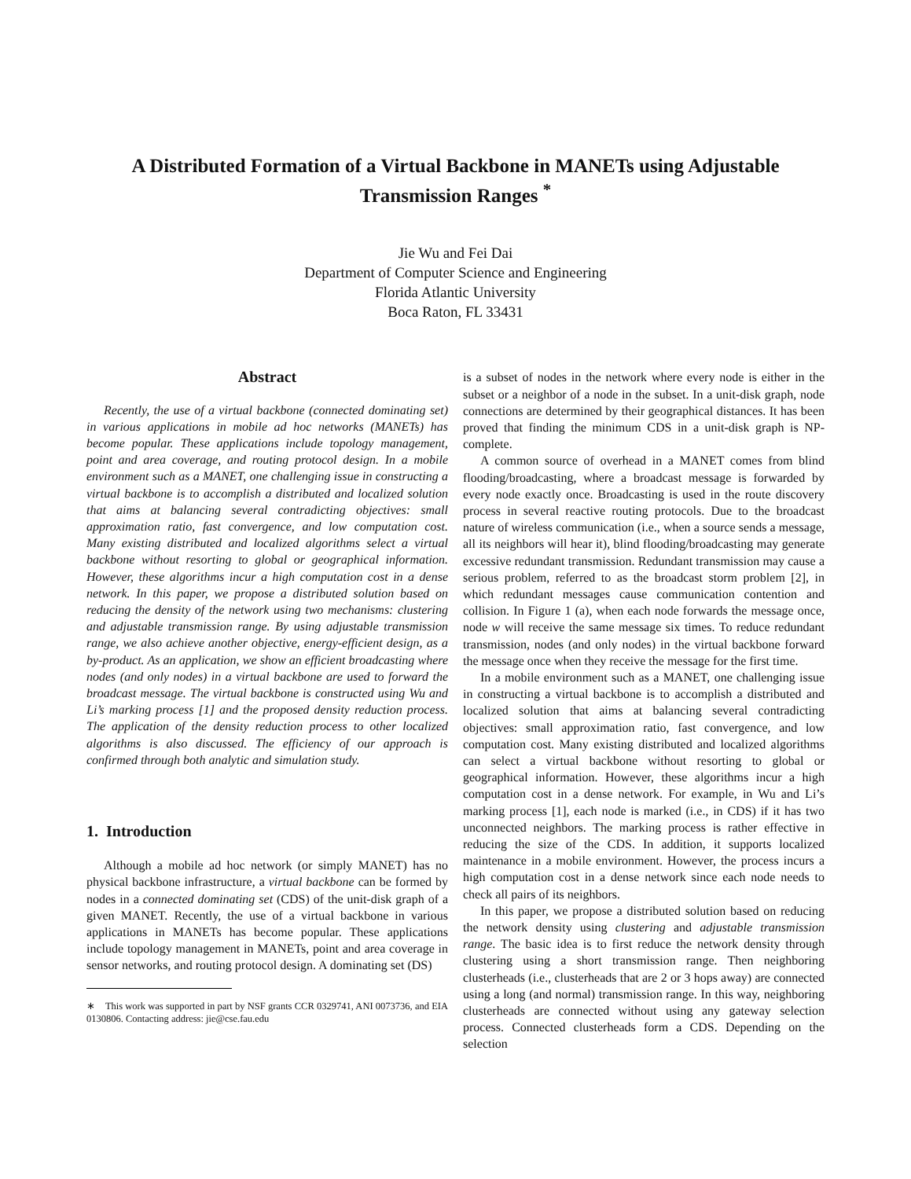A Distributed Formation of a Virtual Backbone in MANETs using Adjustable Transmission Ranges <sup>*</sup>
Jie Wu and Fei Dai
Department of Computer Science and Engineering
Florida Atlantic University
Boca Raton, FL 33431
Abstract
Recently, the use of a virtual backbone (connected dominating set) in various applications in mobile ad hoc networks (MANETs) has become popular. These applications include topology management, point and area coverage, and routing protocol design. In a mobile environment such as a MANET, one challenging issue in constructing a virtual backbone is to accomplish a distributed and localized solution that aims at balancing several contradicting objectives: small approximation ratio, fast convergence, and low computation cost. Many existing distributed and localized algorithms select a virtual backbone without resorting to global or geographical information. However, these algorithms incur a high computation cost in a dense network. In this paper, we propose a distributed solution based on reducing the density of the network using two mechanisms: clustering and adjustable transmission range. By using adjustable transmission range, we also achieve another objective, energy-efficient design, as a by-product. As an application, we show an efficient broadcasting where nodes (and only nodes) in a virtual backbone are used to forward the broadcast message. The virtual backbone is constructed using Wu and Li’s marking process [1] and the proposed density reduction process. The application of the density reduction process to other localized algorithms is also discussed. The efficiency of our approach is confirmed through both analytic and simulation study.
1. Introduction
Although a mobile ad hoc network (or simply MANET) has no physical backbone infrastructure, a virtual backbone can be formed by nodes in a connected dominating set (CDS) of the unit-disk graph of a given MANET. Recently, the use of a virtual backbone in various applications in MANETs has become popular. These applications include topology management in MANETs, point and area coverage in sensor networks, and routing protocol design. A dominating set (DS)
∗ This work was supported in part by NSF grants CCR 0329741, ANI 0073736, and EIA 0130806. Contacting address: jie@cse.fau.edu
is a subset of nodes in the network where every node is either in the subset or a neighbor of a node in the subset. In a unit-disk graph, node connections are determined by their geographical distances. It has been proved that finding the minimum CDS in a unit-disk graph is NP-complete.
A common source of overhead in a MANET comes from blind flooding/broadcasting, where a broadcast message is forwarded by every node exactly once. Broadcasting is used in the route discovery process in several reactive routing protocols. Due to the broadcast nature of wireless communication (i.e., when a source sends a message, all its neighbors will hear it), blind flooding/broadcasting may generate excessive redundant transmission. Redundant transmission may cause a serious problem, referred to as the broadcast storm problem [2], in which redundant messages cause communication contention and collision. In Figure 1 (a), when each node forwards the message once, node w will receive the same message six times. To reduce redundant transmission, nodes (and only nodes) in the virtual backbone forward the message once when they receive the message for the first time.
In a mobile environment such as a MANET, one challenging issue in constructing a virtual backbone is to accomplish a distributed and localized solution that aims at balancing several contradicting objectives: small approximation ratio, fast convergence, and low computation cost. Many existing distributed and localized algorithms can select a virtual backbone without resorting to global or geographical information. However, these algorithms incur a high computation cost in a dense network. For example, in Wu and Li’s marking process [1], each node is marked (i.e., in CDS) if it has two unconnected neighbors. The marking process is rather effective in reducing the size of the CDS. In addition, it supports localized maintenance in a mobile environment. However, the process incurs a high computation cost in a dense network since each node needs to check all pairs of its neighbors.
In this paper, we propose a distributed solution based on reducing the network density using clustering and adjustable transmission range. The basic idea is to first reduce the network density through clustering using a short transmission range. Then neighboring clusterheads (i.e., clusterheads that are 2 or 3 hops away) are connected using a long (and normal) transmission range. In this way, neighboring clusterheads are connected without using any gateway selection process. Connected clusterheads form a CDS. Depending on the selection